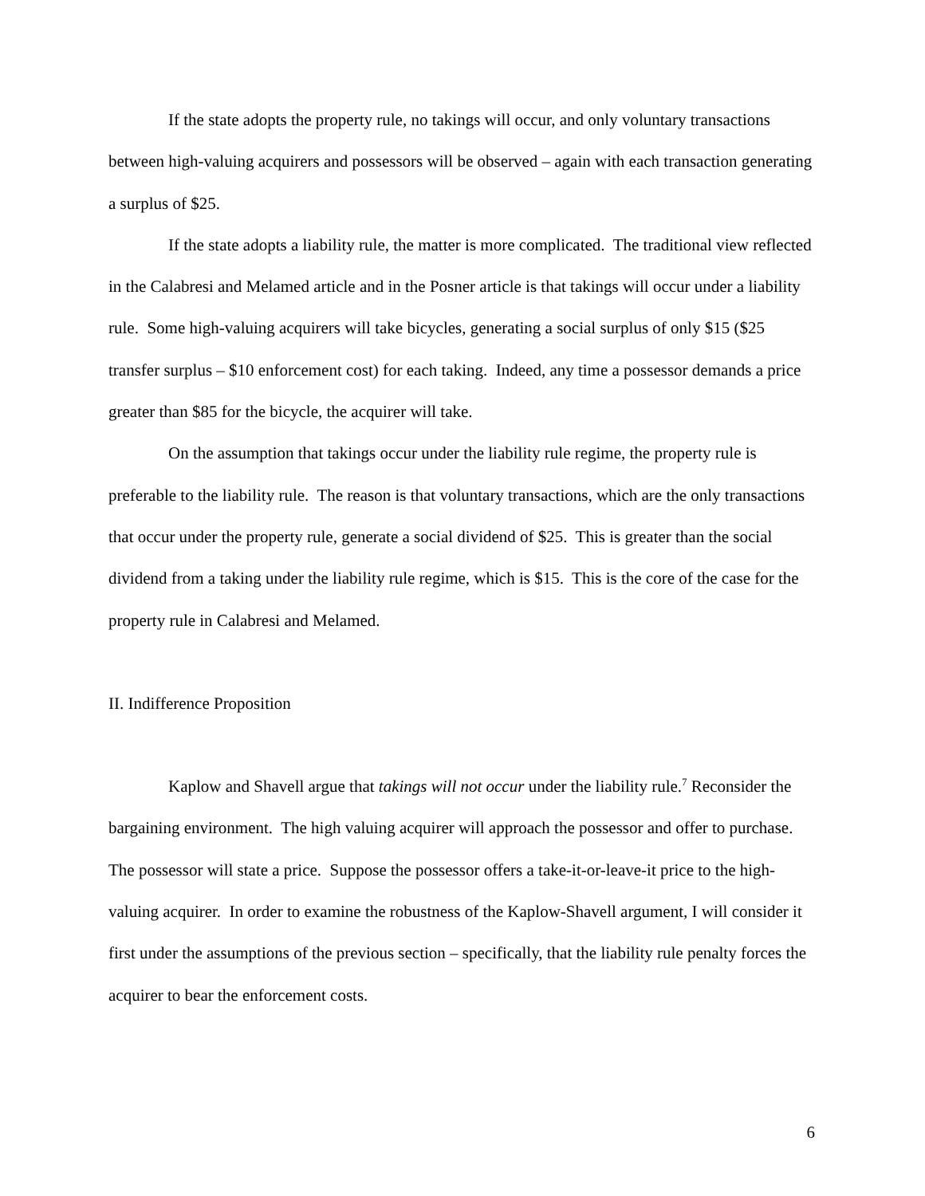If the state adopts the property rule, no takings will occur, and only voluntary transactions between high-valuing acquirers and possessors will be observed – again with each transaction generating a surplus of $25.
If the state adopts a liability rule, the matter is more complicated. The traditional view reflected in the Calabresi and Melamed article and in the Posner article is that takings will occur under a liability rule. Some high-valuing acquirers will take bicycles, generating a social surplus of only $15 ($25 transfer surplus – $10 enforcement cost) for each taking. Indeed, any time a possessor demands a price greater than $85 for the bicycle, the acquirer will take.
On the assumption that takings occur under the liability rule regime, the property rule is preferable to the liability rule. The reason is that voluntary transactions, which are the only transactions that occur under the property rule, generate a social dividend of $25. This is greater than the social dividend from a taking under the liability rule regime, which is $15. This is the core of the case for the property rule in Calabresi and Melamed.
II. Indifference Proposition
Kaplow and Shavell argue that takings will not occur under the liability rule.<sup>7</sup> Reconsider the bargaining environment. The high valuing acquirer will approach the possessor and offer to purchase. The possessor will state a price. Suppose the possessor offers a take-it-or-leave-it price to the high-valuing acquirer. In order to examine the robustness of the Kaplow-Shavell argument, I will consider it first under the assumptions of the previous section – specifically, that the liability rule penalty forces the acquirer to bear the enforcement costs.
6